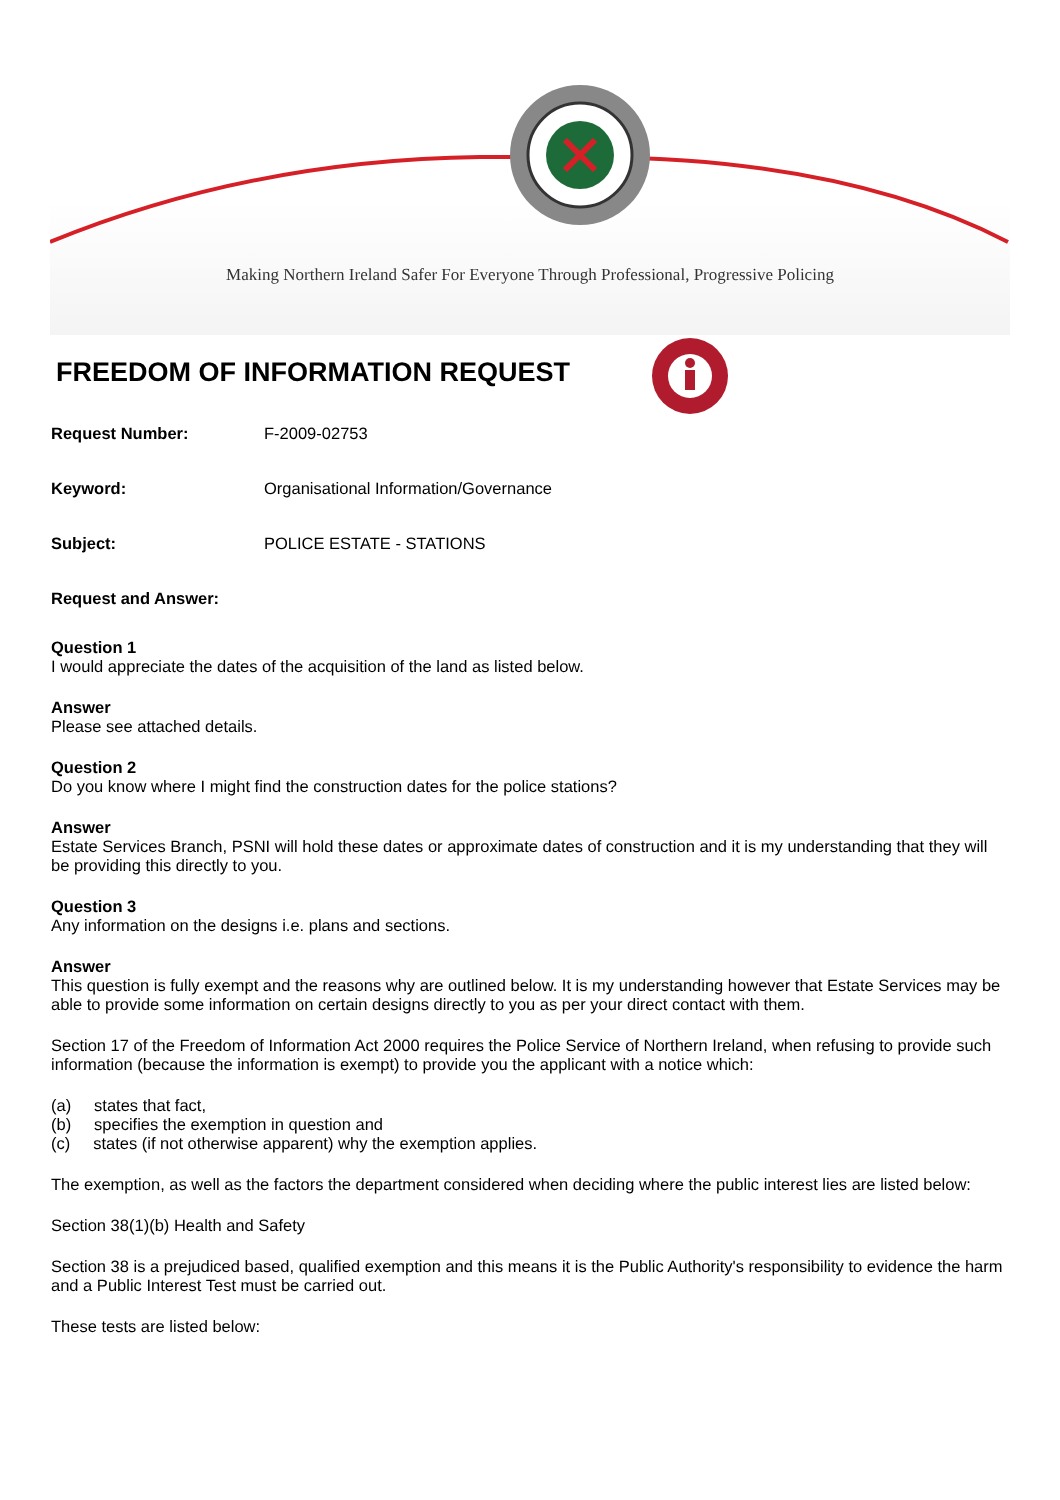Making Northern Ireland Safer For Everyone Through Professional, Progressive Policing
FREEDOM OF INFORMATION REQUEST
Request Number: F-2009-02753
Keyword: Organisational Information/Governance
Subject: POLICE ESTATE - STATIONS
Request and Answer:
Question 1
I would appreciate the dates of the acquisition of the land as listed below.
Answer
Please see attached details.
Question 2
Do you know where I might find the construction dates for the police stations?
Answer
Estate Services Branch, PSNI will hold these dates or approximate dates of construction and it is my understanding that they will be providing this directly to you.
Question 3
Any information on the designs i.e. plans and sections.
Answer
This question is fully exempt and the reasons why are outlined below. It is my understanding however that Estate Services may be able to provide some information on certain designs directly to you as per your direct contact with them.
Section 17 of the Freedom of Information Act 2000 requires the Police Service of Northern Ireland, when refusing to provide such information (because the information is exempt) to provide you the applicant with a notice which:
(a) states that fact,
(b) specifies the exemption in question and
(c) states (if not otherwise apparent) why the exemption applies.
The exemption, as well as the factors the department considered when deciding where the public interest lies are listed below:
Section 38(1)(b) Health and Safety
Section 38 is a prejudiced based, qualified exemption and this means it is the Public Authority's responsibility to evidence the harm and a Public Interest Test must be carried out.
These tests are listed below: